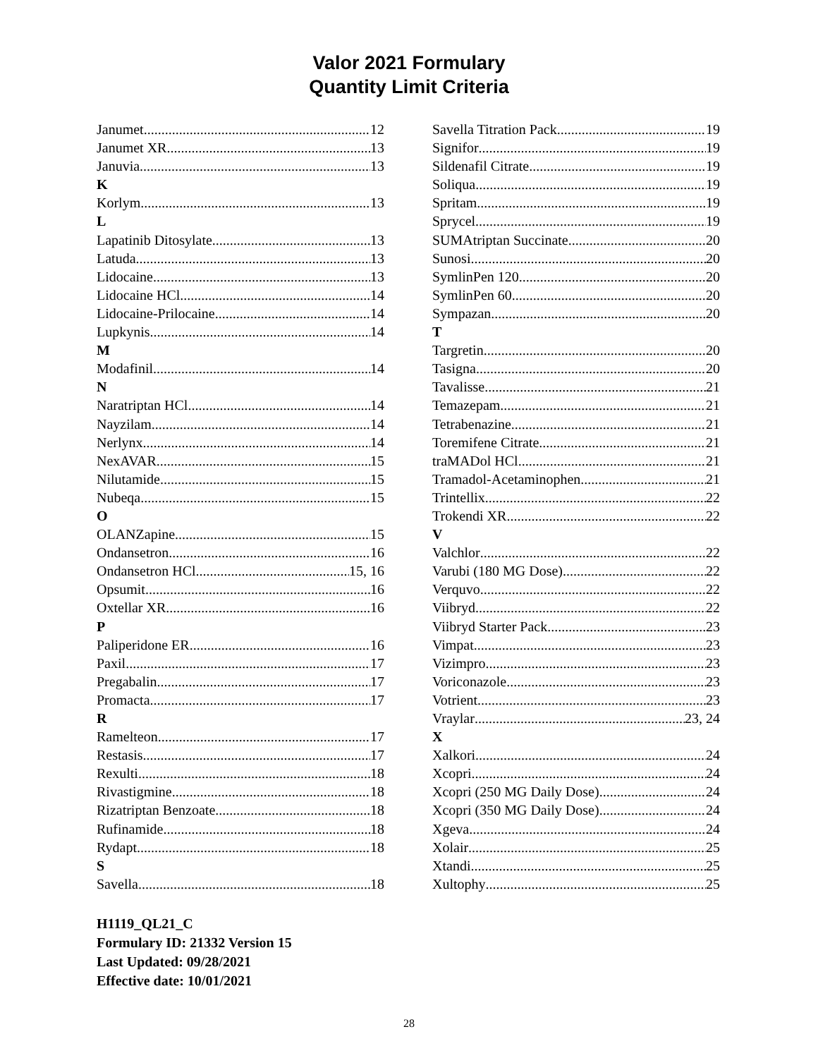Valor 2021 Formulary
Quantity Limit Criteria
Janumet 12
Janumet XR 13
Januvia 13
K
Korlym 13
L
Lapatinib Ditosylate 13
Latuda 13
Lidocaine 13
Lidocaine HCl 14
Lidocaine-Prilocaine 14
Lupkynis 14
M
Modafinil 14
N
Naratriptan HCl 14
Nayzilam 14
Nerlynx 14
NexAVAR 15
Nilutamide 15
Nubeqa 15
O
OLANZapine 15
Ondansetron 16
Ondansetron HCl 15, 16
Opsumit 16
Oxtellar XR 16
P
Paliperidone ER 16
Paxil 17
Pregabalin 17
Promacta 17
R
Ramelteon 17
Restasis 17
Rexulti 18
Rivastigmine 18
Rizatriptan Benzoate 18
Rufinamide 18
Rydapt 18
S
Savella 18
Savella Titration Pack 19
Signifor 19
Sildenafil Citrate 19
Soliqua 19
Spritam 19
Sprycel 19
SUMAtriptan Succinate 20
Sunosi 20
SymlinPen 120 20
SymlinPen 60 20
Sympazan 20
T
Targretin 20
Tasigna 20
Tavalisse 21
Temazepam 21
Tetrabenazine 21
Toremifene Citrate 21
traMADol HCl 21
Tramadol-Acetaminophen 21
Trintellix 22
Trokendi XR 22
V
Valchlor 22
Varubi (180 MG Dose) 22
Verquvo 22
Viibryd 22
Viibryd Starter Pack 23
Vimpat 23
Vizimpro 23
Voriconazole 23
Votrient 23
Vraylar 23, 24
X
Xalkori 24
Xcopri 24
Xcopri (250 MG Daily Dose) 24
Xcopri (350 MG Daily Dose) 24
Xgeva 24
Xolair 25
Xtandi 25
Xultophy 25
H1119_QL21_C
Formulary ID: 21332 Version 15
Last Updated: 09/28/2021
Effective date: 10/01/2021
28